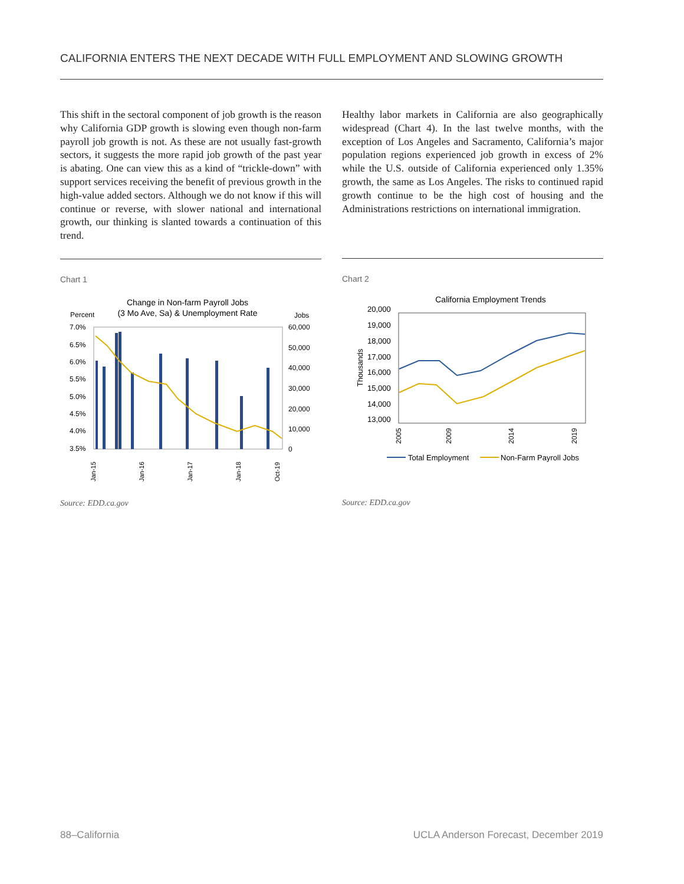CALIFORNIA ENTERS THE NEXT DECADE WITH FULL EMPLOYMENT AND SLOWING GROWTH
This shift in the sectoral component of job growth is the reason why California GDP growth is slowing even though non-farm payroll job growth is not. As these are not usually fast-growth sectors, it suggests the more rapid job growth of the past year is abating. One can view this as a kind of “trickle-down” with support services receiving the benefit of previous growth in the high-value added sectors. Although we do not know if this will continue or reverse, with slower national and international growth, our thinking is slanted towards a continuation of this trend.
Chart 1
Change in Non-farm Payroll Jobs
(3 Mo Ave, Sa) & Unemployment Rate
Percent
Jobs
7.0%
6.5%
6.0%
5.5%
5.0%
4.5%
4.0%
3.5%
60,000
50,000
40,000
30,000
20,000
10,000
0
Jan-15
Jan-16
Jan-17
Jan-18
Oct-19
Source: EDD.ca.gov
Healthy labor markets in California are also geographically widespread (Chart 4). In the last twelve months, with the exception of Los Angeles and Sacramento, California’s major population regions experienced job growth in excess of 2% while the U.S. outside of California experienced only 1.35% growth, the same as Los Angeles. The risks to continued rapid growth continue to be the high cost of housing and the Administrations restrictions on international immigration.
Chart 2
California Employment Trends
20,000
19,000
18,000
17,000
16,000
15,000
14,000
13,000
Thousands
2005
2009
2014
2019
Total Employment
Non-Farm Payroll Jobs
Source: EDD.ca.gov
88–California
UCLA Anderson Forecast, December 2019